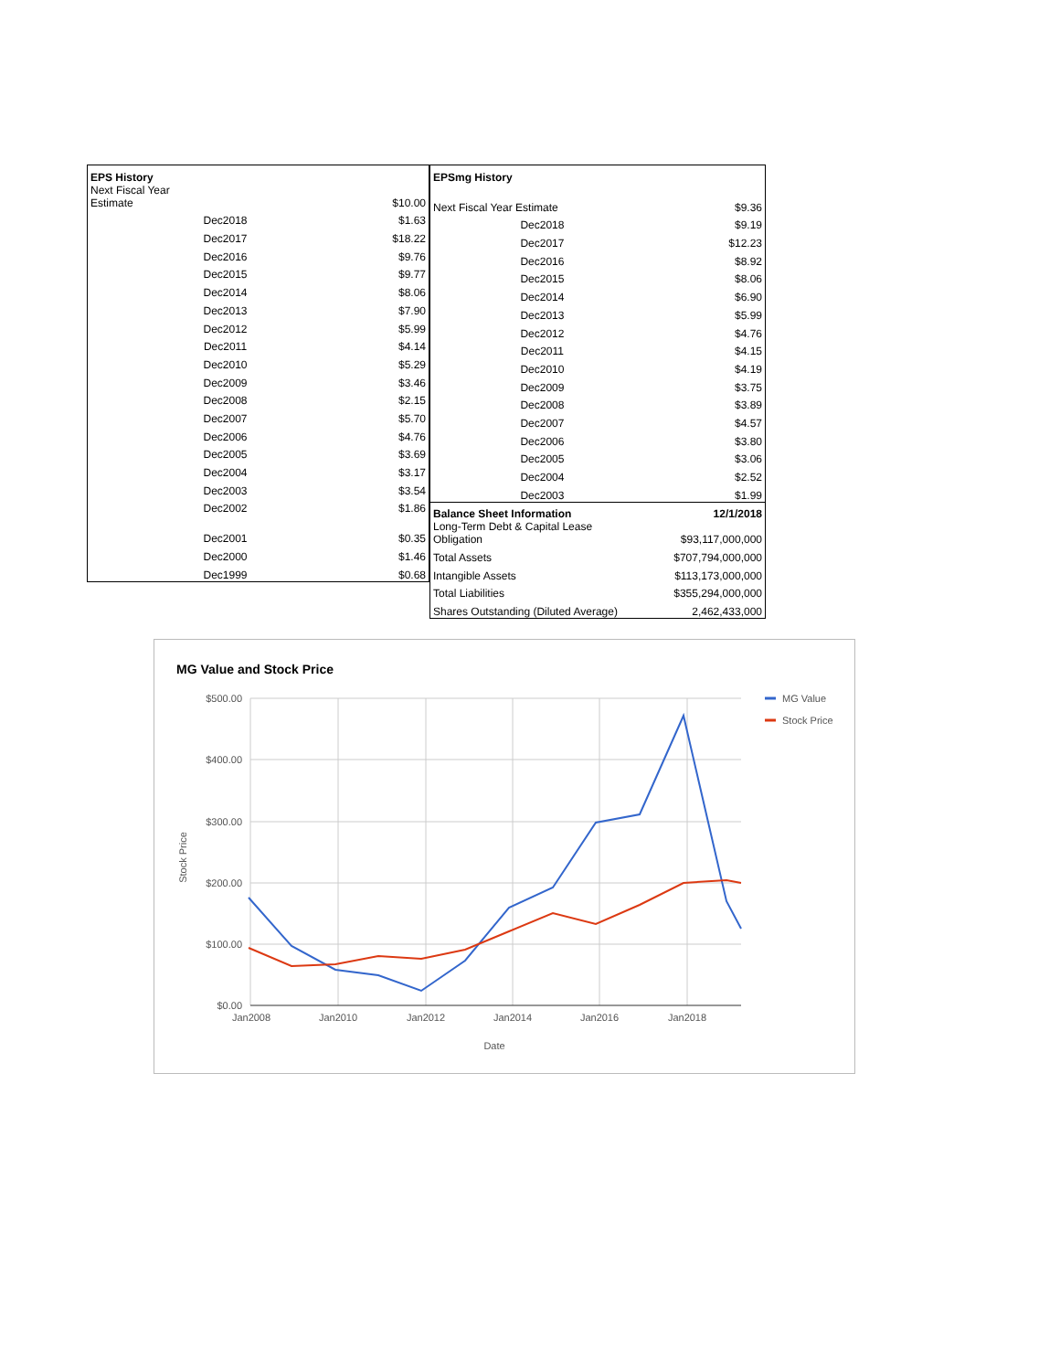| EPS History | |
| --- | --- |
| Next Fiscal Year Estimate | $10.00 |
| Dec2018 | $1.63 |
| Dec2017 | $18.22 |
| Dec2016 | $9.76 |
| Dec2015 | $9.77 |
| Dec2014 | $8.06 |
| Dec2013 | $7.90 |
| Dec2012 | $5.99 |
| Dec2011 | $4.14 |
| Dec2010 | $5.29 |
| Dec2009 | $3.46 |
| Dec2008 | $2.15 |
| Dec2007 | $5.70 |
| Dec2006 | $4.76 |
| Dec2005 | $3.69 |
| Dec2004 | $3.17 |
| Dec2003 | $3.54 |
| Dec2002 | $1.86 |
| Dec2001 | $0.35 |
| Dec2000 | $1.46 |
| Dec1999 | $0.68 |
| EPSmg History | |
| --- | --- |
| Next Fiscal Year Estimate | $9.36 |
| Dec2018 | $9.19 |
| Dec2017 | $12.23 |
| Dec2016 | $8.92 |
| Dec2015 | $8.06 |
| Dec2014 | $6.90 |
| Dec2013 | $5.99 |
| Dec2012 | $4.76 |
| Dec2011 | $4.15 |
| Dec2010 | $4.19 |
| Dec2009 | $3.75 |
| Dec2008 | $3.89 |
| Dec2007 | $4.57 |
| Dec2006 | $3.80 |
| Dec2005 | $3.06 |
| Dec2004 | $2.52 |
| Dec2003 | $1.99 |
| Balance Sheet Information | 12/1/2018 |
| Long-Term Debt & Capital Lease Obligation | $93,117,000,000 |
| Total Assets | $707,794,000,000 |
| Intangible Assets | $113,173,000,000 |
| Total Liabilities | $355,294,000,000 |
| Shares Outstanding (Diluted Average) | 2,462,433,000 |
MG Value and Stock Price
$500.00
$400.00
$300.00
$200.00
$100.00
$0.00
Jan2008
Jan2010
Jan2012
Jan2014
Jan2016
Jan2018
Date
Stock Price
MG Value
Stock Price